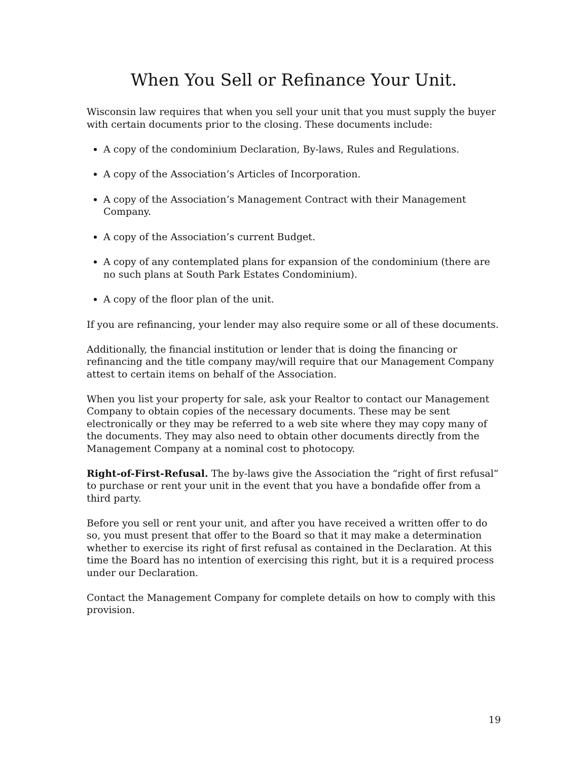When You Sell or Refinance Your Unit.
Wisconsin law requires that when you sell your unit that you must supply the buyer with certain documents prior to the closing. These documents include:
A copy of the condominium Declaration, By-laws, Rules and Regulations.
A copy of the Association’s Articles of Incorporation.
A copy of the Association’s Management Contract with their Management Company.
A copy of the Association’s current Budget.
A copy of any contemplated plans for expansion of the condominium (there are no such plans at South Park Estates Condominium).
A copy of the floor plan of the unit.
If you are refinancing, your lender may also require some or all of these documents.
Additionally, the financial institution or lender that is doing the financing or refinancing and the title company may/will require that our Management Company attest to certain items on behalf of the Association.
When you list your property for sale, ask your Realtor to contact our Management Company to obtain copies of the necessary documents. These may be sent electronically or they may be referred to a web site where they may copy many of the documents. They may also need to obtain other documents directly from the Management Company at a nominal cost to photocopy.
Right-of-First-Refusal. The by-laws give the Association the “right of first refusal” to purchase or rent your unit in the event that you have a bondafide offer from a third party.
Before you sell or rent your unit, and after you have received a written offer to do so, you must present that offer to the Board so that it may make a determination whether to exercise its right of first refusal as contained in the Declaration. At this time the Board has no intention of exercising this right, but it is a required process under our Declaration.
Contact the Management Company for complete details on how to comply with this provision.
19